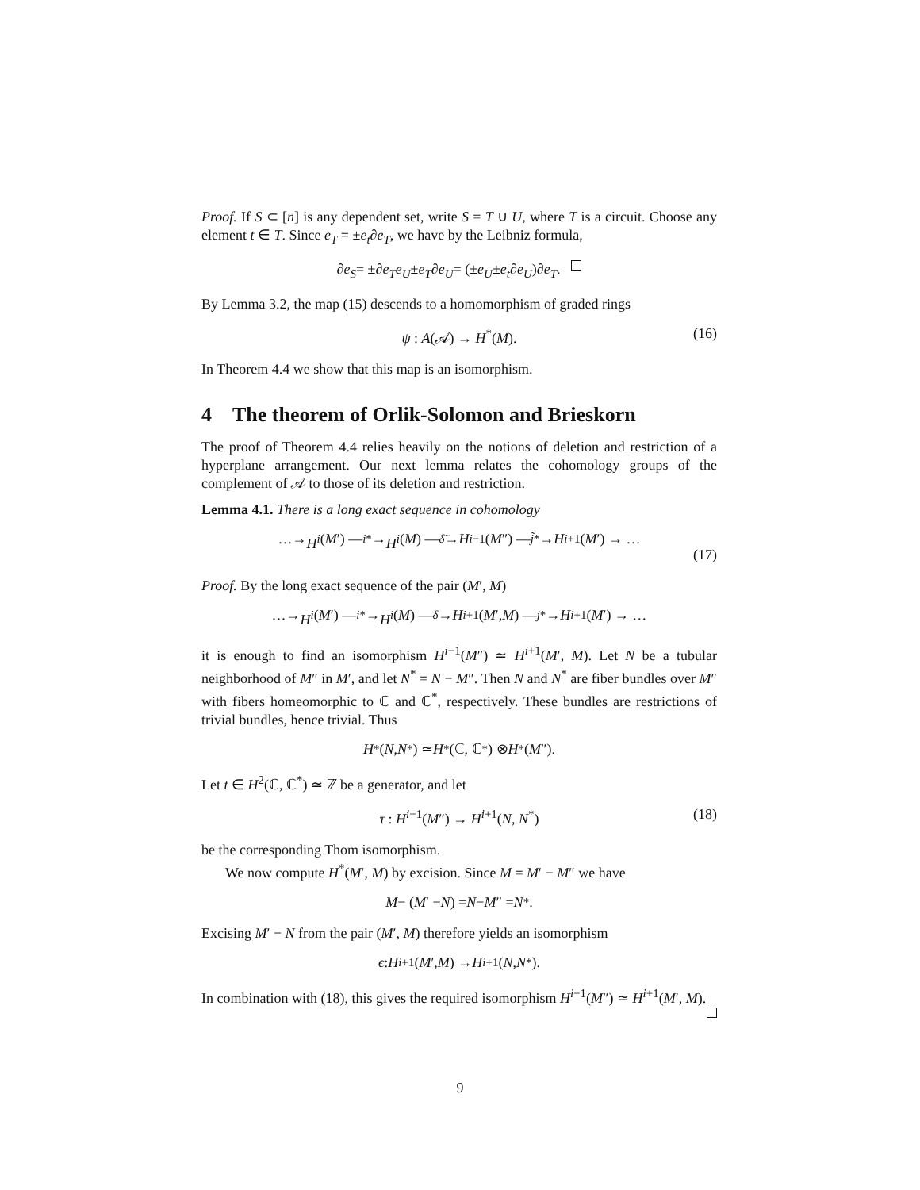Proof. If S ⊂ [n] is any dependent set, write S = T ∪ U, where T is a circuit. Choose any element t ∈ T. Since e<sub>T</sub> = ±e<sub>t</sub>∂e<sub>T</sub>, we have by the Leibniz formula,
∂ e<sub>S</sub> = ±∂ e<sub>T</sub>e<sub>U</sub> ± e<sub>T</sub> ∂ e<sub>U</sub> = (± e<sub>U</sub> ± e<sub>t</sub> ∂ e<sub>U</sub>)∂ e<sub>T</sub>.
By Lemma 3.2, the map (15) descends to a homomorphism of graded rings
ψ : A(𝒜) → H<sup>*</sup>(M). (16)
In Theorem 4.4 we show that this map is an isomorphism.
4 The theorem of Orlik-Solomon and Brieskorn
The proof of Theorem 4.4 relies heavily on the notions of deletion and restriction of a hyperplane arrangement. Our next lemma relates the cohomology groups of the complement of 𝒜 to those of its deletion and restriction.
Lemma 4.1. There is a long exact sequence in cohomology
…→ H<sup>i</sup> (M ′) —<sup>i*</sup>→ H<sup>i</sup> (M) —<sup>δ̃</sup> → H<sup>i−1</sup>(M ″) —<sup>j̃*</sup>→ H<sup>i+1</sup>(M ′) → …
(17)
Proof. By the long exact sequence of the pair (M′, M)
…→ H<sup>i</sup> (M ′) —<sup>i*</sup>→ H<sup>i</sup> (M) —<sup>δ</sup> → H<sup>i+1</sup>(M ′, M) —<sup>j*</sup>→ H<sup>i+1</sup>(M ′) → …
it is enough to find an isomorphism H<sup>i−1</sup>(M″) ≃ H<sup>i+1</sup>(M′, M). Let N be a tubular neighborhood of M″ in M′, and let N<sup>*</sup> = N − M″. Then N and N<sup>*</sup> are fiber bundles over M″ with fibers homeomorphic to ℂ and ℂ<sup>*</sup>, respectively. These bundles are restrictions of trivial bundles, hence trivial. Thus
H<sup>*</sup>(N, N<sup>*</sup>) ≃ H<sup>*</sup>(ℂ, ℂ<sup>*</sup>) ⊗ H<sup>*</sup>(M ″).
Let t ∈ H<sup>2</sup>(ℂ, ℂ<sup>*</sup>) ≃ ℤ be a generator, and let
τ : H<sup>i−1</sup>(M″) → H<sup>i+1</sup>(N, N<sup>*</sup>) (18)
be the corresponding Thom isomorphism.
We now compute H<sup>*</sup>(M′, M) by excision. Since M = M′ − M″ we have
M − (M ′ − N) = N − M ″ = N<sup>*</sup>.
Excising M′ − N from the pair (M′, M) therefore yields an isomorphism
ϵ : H<sup>i+1</sup>(M ′, M) → H<sup>i+1</sup>(N, N<sup>*</sup>).
In combination with (18), this gives the required isomorphism H<sup>i−1</sup>(M″) ≃ H<sup>i+1</sup>(M′, M).
9